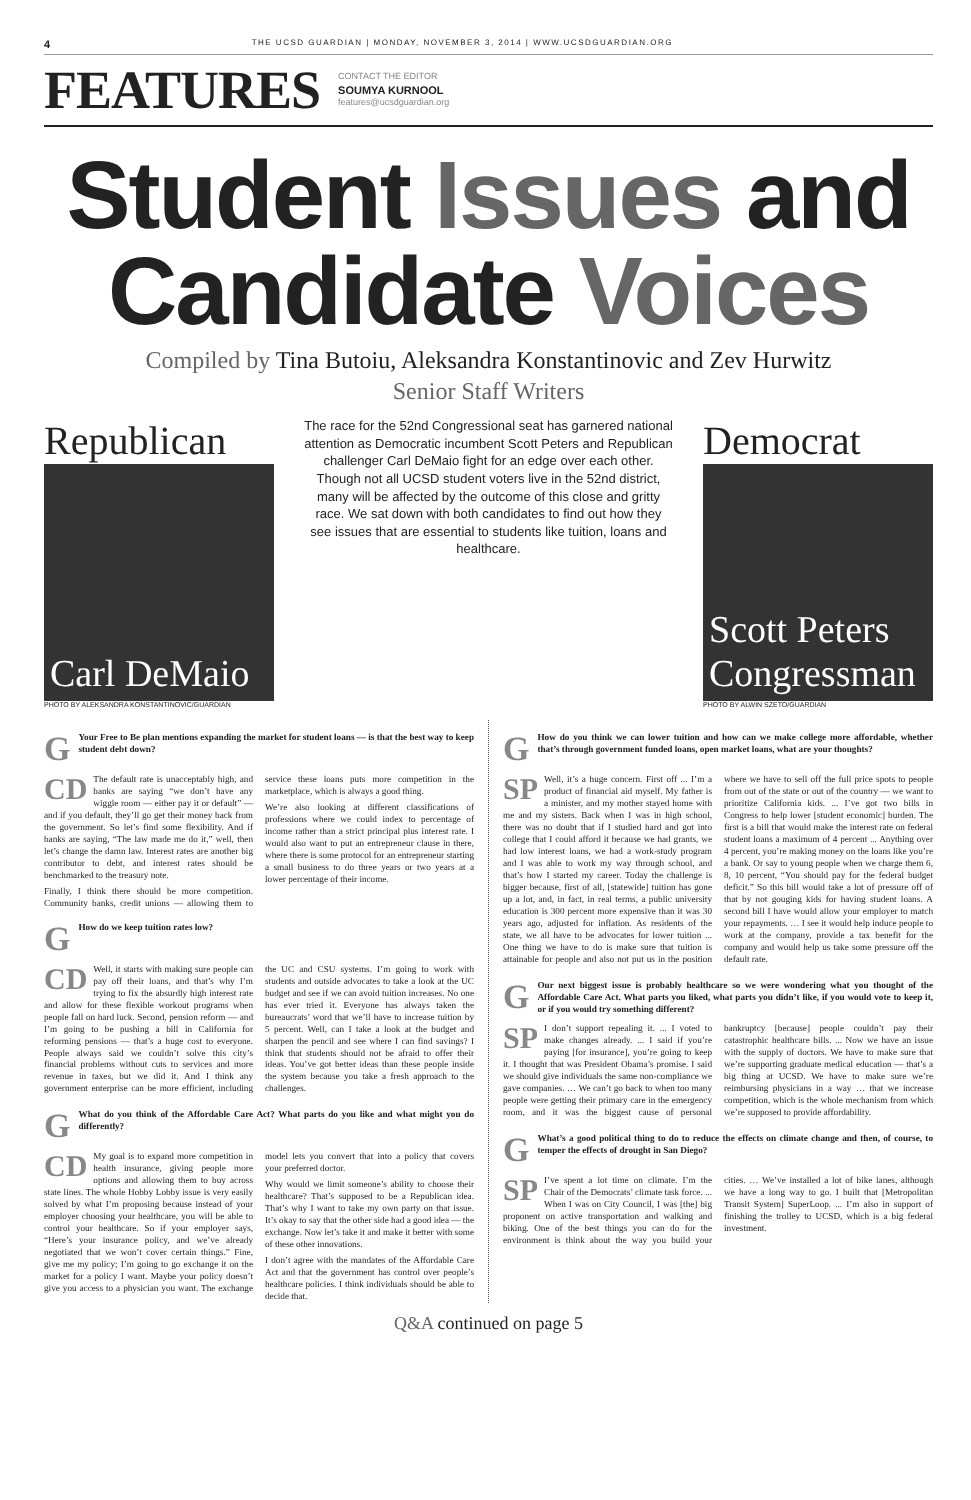4 THE UCSD GUARDIAN | MONDAY, NOVEMBER 3, 2014 | WWW.UCSDGUARDIAN.ORG
FEATURES
CONTACT THE EDITOR
SOUMYA KURNOOL
features@ucsdguardian.org
Student Issues and
Candidate Voices
Compiled by Tina Butoiu, Aleksandra Konstantinovic and Zev Hurwitz
Senior Staff Writers
Republican
Carl DeMaio
PHOTO BY ALEKSANDRA KONSTANTINOVIC/GUARDIAN
The race for the 52nd Congressional seat has garnered national attention as Democratic incumbent Scott Peters and Republican challenger Carl DeMaio fight for an edge over each other. Though not all UCSD student voters live in the 52nd district, many will be affected by the outcome of this close and gritty race. We sat down with both candidates to find out how they see issues that are essential to students like tuition, loans and healthcare.
Democrat
Scott Peters
Congressman
PHOTO BY ALWIN SZETO/GUARDIAN
G Your Free to Be plan mentions expanding the market for student loans — is that the best way to keep student debt down?
CD
The default rate is unacceptably high, and banks are saying “we don’t have any wiggle room — either pay it or default” — and if you default, they’ll go get their money back from the government. So let’s find some flexibility. And if banks are saying, “The law made me do it,” well, then let’s change the damn law. Interest rates are another big contributor to debt, and interest rates should be benchmarked to the treasury note.
Finally, I think there should be more competition. Community banks, credit unions — allowing them to service these loans puts more competition in the marketplace, which is always a good thing.
We’re also looking at different classifications of professions where we could index to percentage of income rather than a strict principal plus interest rate. I would also want to put an entrepreneur clause in there, where there is some protocol for an entrepreneur starting a small business to do three years or two years at a lower percentage of their income.
G How do we keep tuition rates low?
CD
Well, it starts with making sure people can pay off their loans, and that’s why I’m trying to fix the absurdly high interest rate and allow for these flexible workout programs when people fall on hard luck. Second, pension reform — and I’m going to be pushing a bill in California for reforming pensions — that’s a huge cost to everyone. People always said we couldn’t solve this city’s financial problems without cuts to services and more revenue in taxes, but we did it. And I think any government enterprise can be more efficient, including the UC and CSU systems. I’m going to work with students and outside advocates to take a look at the UC budget and see if we can avoid tuition increases. No one has ever tried it. Everyone has always taken the bureaucrats’ word that we’ll have to increase tuition by 5 percent. Well, can I take a look at the budget and sharpen the pencil and see where I can find savings? I think that students should not be afraid to offer their ideas. You’ve got better ideas than these people inside the system because you take a fresh approach to the challenges.
G What do you think of the Affordable Care Act? What parts do you like and what might you do differently?
CD
My goal is to expand more competition in health insurance, giving people more options and allowing them to buy across state lines. The whole Hobby Lobby issue is very easily solved by what I’m proposing because instead of your employer choosing your healthcare, you will be able to control your healthcare. So if your employer says, “Here’s your insurance policy, and we’ve already negotiated that we won’t cover certain things.” Fine, give me my policy; I’m going to go exchange it on the market for a policy I want. Maybe your policy doesn’t give you access to a physician you want. The exchange model lets you convert that into a policy that covers your preferred doctor.
Why would we limit someone’s ability to choose their healthcare? That’s supposed to be a Republican idea. That’s why I want to take my own party on that issue. It’s okay to say that the other side had a good idea — the exchange. Now let’s take it and make it better with some of these other innovations.
I don’t agree with the mandates of the Affordable Care Act and that the government has control over people’s healthcare policies. I think individuals should be able to decide that.
G How do you think we can lower tuition and how can we make college more affordable, whether that’s through government funded loans, open market loans, what are your thoughts?
SP
Well, it’s a huge concern. First off ... I’m a product of financial aid myself. My father is a minister, and my mother stayed home with me and my sisters. Back when I was in high school, there was no doubt that if I studied hard and got into college that I could afford it because we had grants, we had low interest loans, we had a work-study program and I was able to work my way through school, and that’s how I started my career. Today the challenge is bigger because, first of all, [statewide] tuition has gone up a lot, and, in fact, in real terms, a public university education is 300 percent more expensive than it was 30 years ago, adjusted for inflation. As residents of the state, we all have to be advocates for lower tuition ... One thing we have to do is make sure that tuition is attainable for people and also not put us in the position where we have to sell off the full price spots to people from out of the state or out of the country — we want to prioritize California kids. ... I’ve got two bills in Congress to help lower [student economic] burden. The first is a bill that would make the interest rate on federal student loans a maximum of 4 percent ... Anything over 4 percent, you’re making money on the loans like you’re a bank. Or say to young people when we charge them 6, 8, 10 percent, “You should pay for the federal budget deficit.” So this bill would take a lot of pressure off of that by not gouging kids for having student loans. A second bill I have would allow your employer to match your repayments. … I see it would help induce people to work at the company, provide a tax benefit for the company and would help us take some pressure off the default rate.
G Our next biggest issue is probably healthcare so we were wondering what you thought of the Affordable Care Act. What parts you liked, what parts you didn’t like, if you would vote to keep it, or if you would try something different?
SP
I don’t support repealing it. ... I voted to make changes already. ... I said if you’re paying [for insurance], you’re going to keep it. I thought that was President Obama’s promise. I said we should give individuals the same non-compliance we gave companies. … We can’t go back to when too many people were getting their primary care in the emergency room, and it was the biggest cause of personal bankruptcy [because] people couldn’t pay their catastrophic healthcare bills. ... Now we have an issue with the supply of doctors. We have to make sure that we’re supporting graduate medical education — that’s a big thing at UCSD. We have to make sure we’re reimbursing physicians in a way … that we increase competition, which is the whole mechanism from which we’re supposed to provide affordability.
G What’s a good political thing to do to reduce the effects on climate change and then, of course, to temper the effects of drought in San Diego?
SP
I’ve spent a lot time on climate. I’m the Chair of the Democrats’ climate task force. ... When I was on City Council, I was [the] big proponent on active transportation and walking and biking. One of the best things you can do for the environment is think about the way you build your cities. … We’ve installed a lot of bike lanes, although we have a long way to go. I built that [Metropolitan Transit System] SuperLoop. ... I’m also in support of finishing the trolley to UCSD, which is a big federal investment.
Q&A continued on page 5